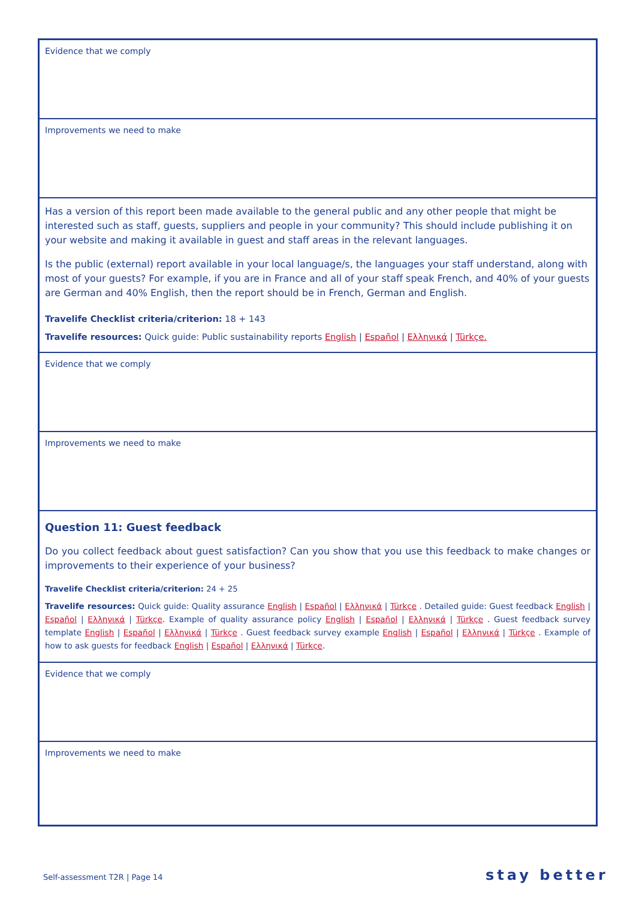| Evidence that we comply |
| Improvements we need to make |
| Has a version of this report been made available to the general public and any other people that might be interested such as staff, guests, suppliers and people in your community? This should include publishing it on your website and making it available in guest and staff areas in the relevant languages. Is the public (external) report available in your local language/s, the languages your staff understand, along with most of your guests? For example, if you are in France and all of your staff speak French, and 40% of your guests are German and 40% English, then the report should be in French, German and English. Travelife Checklist criteria/criterion: 18 + 143 Travelife resources: Quick guide: Public sustainability reports English / Español / Ελληνικά / Türkçe. |
| Evidence that we comply |
| Improvements we need to make |
| Question 11: Guest feedback Do you collect feedback about guest satisfaction? Can you show that you use this feedback to make changes or improvements to their experience of your business? Travelife Checklist criteria/criterion: 24 + 25 Travelife resources: Quick guide: Quality assurance English / Español / Ελληνικά / Türkçe . Detailed guide: Guest feedback English / Español / Ελληνικά / Türkçe . Example of quality assurance policy English / Español / Ελληνικά / Türkçe . Guest feedback survey template English / Español / Ελληνικά / Türkçe . Guest feedback survey example English / Español / Ελληνικά / Türkçe . Example of how to ask guests for feedback English / Español / Ελληνικά / Türkçe . |
| Evidence that we comply |
| Improvements we need to make |
Self-assessment T2R | Page 14 stay better